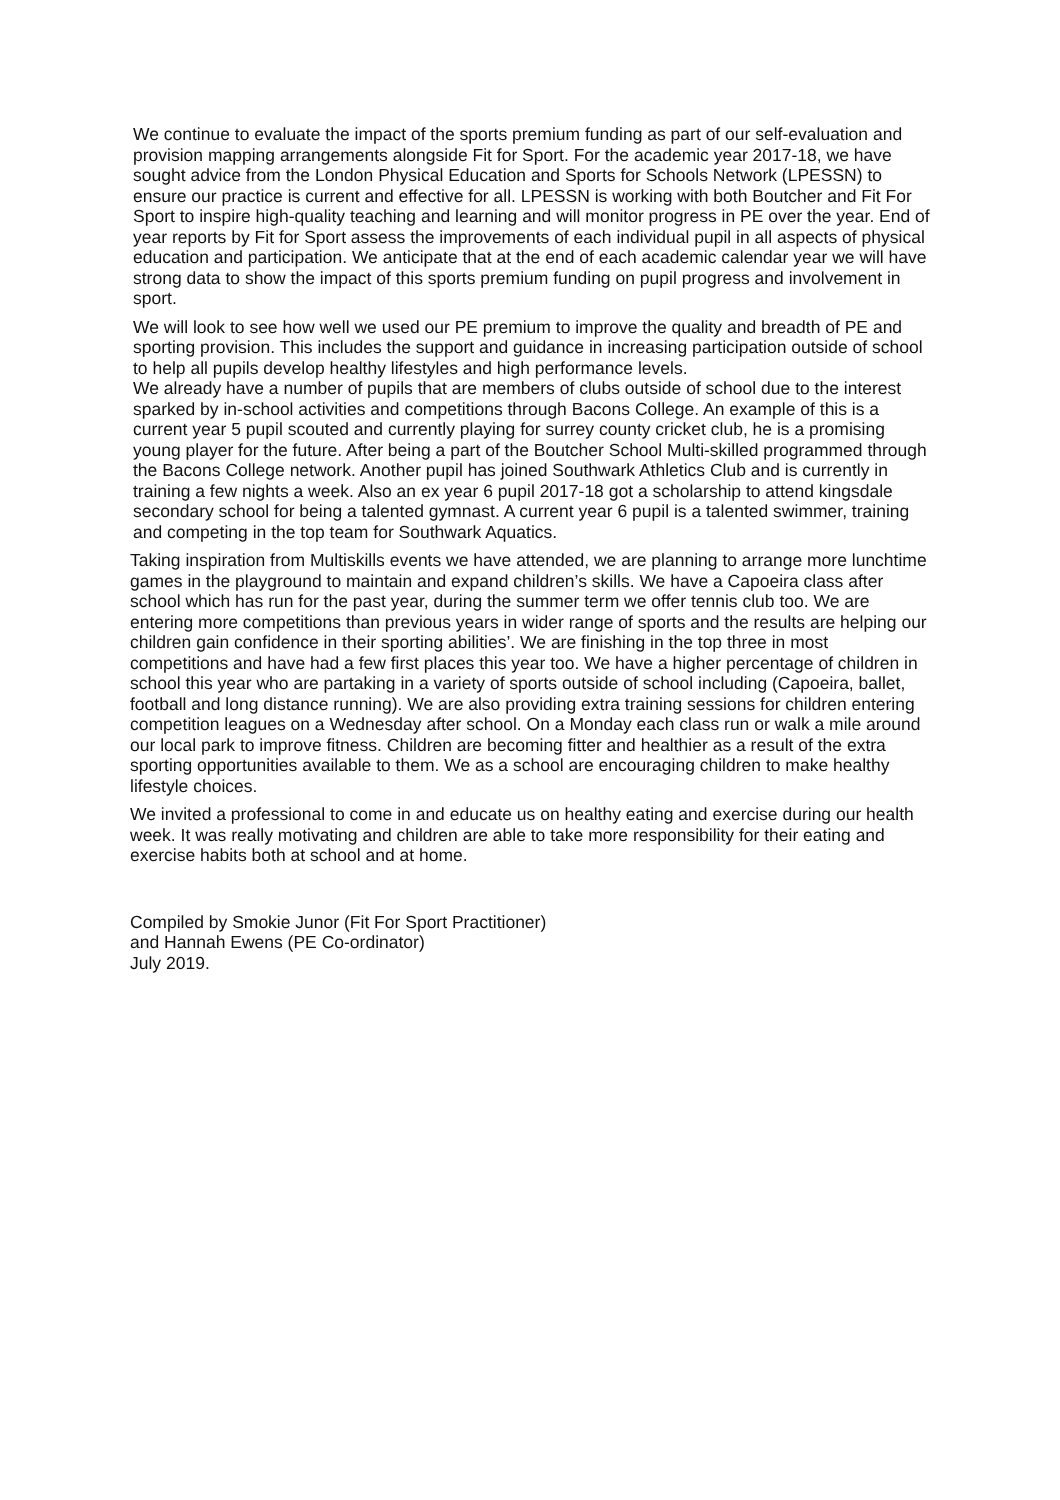We continue to evaluate the impact of the sports premium funding as part of our self-evaluation and provision mapping arrangements alongside Fit for Sport. For the academic year 2017-18, we have sought advice from the London Physical Education and Sports for Schools Network (LPESSN) to ensure our practice is current and effective for all. LPESSN is working with both Boutcher and Fit For Sport to inspire high-quality teaching and learning and will monitor progress in PE over the year. End of year reports by Fit for Sport assess the improvements of each individual pupil in all aspects of physical education and participation. We anticipate that at the end of each academic calendar year we will have strong data to show the impact of this sports premium funding on pupil progress and involvement in sport.
We will look to see how well we used our PE premium to improve the quality and breadth of PE and sporting provision. This includes the support and guidance in increasing participation outside of school to help all pupils develop healthy lifestyles and high performance levels.
We already have a number of pupils that are members of clubs outside of school due to the interest sparked by in-school activities and competitions through Bacons College. An example of this is a current year 5 pupil scouted and currently playing for surrey county cricket club, he is a promising young player for the future. After being a part of the Boutcher School Multi-skilled programmed through the Bacons College network. Another pupil has joined Southwark Athletics Club and is currently in training a few nights a week. Also an ex year 6 pupil 2017-18 got a scholarship to attend kingsdale secondary school for being a talented gymnast. A current year 6 pupil is a talented swimmer, training and competing in the top team for Southwark Aquatics.
Taking inspiration from Multiskills events we have attended, we are planning to arrange more lunchtime games in the playground to maintain and expand children’s skills. We have a Capoeira class after school which has run for the past year, during the summer term we offer tennis club too. We are entering more competitions than previous years in wider range of sports and the results are helping our children gain confidence in their sporting abilities’. We are finishing in the top three in most competitions and have had a few first places this year too. We have a higher percentage of children in school this year who are partaking in a variety of sports outside of school including (Capoeira, ballet, football and long distance running). We are also providing extra training sessions for children entering competition leagues on a Wednesday after school. On a Monday each class run or walk a mile around our local park to improve fitness. Children are becoming fitter and healthier as a result of the extra sporting opportunities available to them. We as a school are encouraging children to make healthy lifestyle choices.
We invited a professional to come in and educate us on healthy eating and exercise during our health week. It was really motivating and children are able to take more responsibility for their eating and exercise habits both at school and at home.
Compiled by Smokie Junor (Fit For Sport Practitioner)
and Hannah Ewens (PE Co-ordinator)
July 2019.